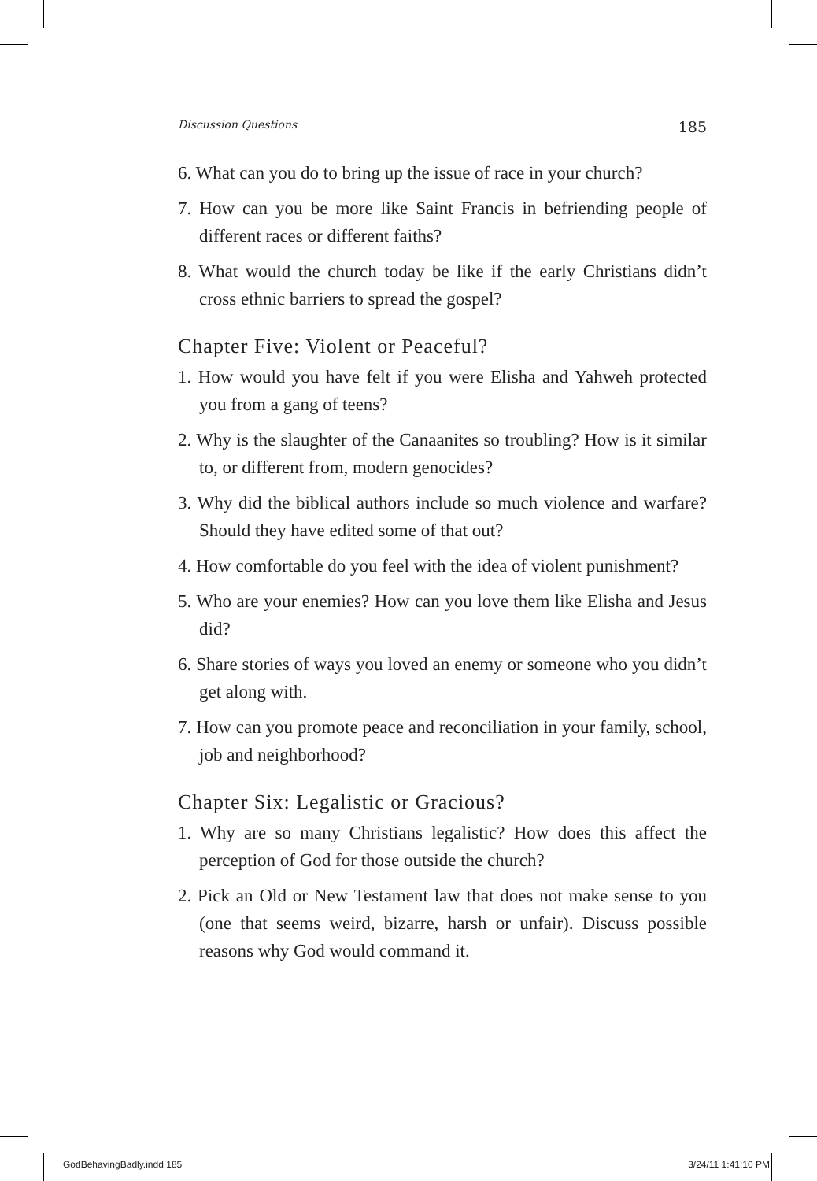Discussion Questions 185
6. What can you do to bring up the issue of race in your church?
7. How can you be more like Saint Francis in befriending people of different races or different faiths?
8. What would the church today be like if the early Christians didn’t cross ethnic barriers to spread the gospel?
Chapter Five: Violent or Peaceful?
1. How would you have felt if you were Elisha and Yahweh protected you from a gang of teens?
2. Why is the slaughter of the Canaanites so troubling? How is it similar to, or different from, modern genocides?
3. Why did the biblical authors include so much violence and warfare? Should they have edited some of that out?
4. How comfortable do you feel with the idea of violent punishment?
5. Who are your enemies? How can you love them like Elisha and Jesus did?
6. Share stories of ways you loved an enemy or someone who you didn’t get along with.
7. How can you promote peace and reconciliation in your family, school, job and neighborhood?
Chapter Six: Legalistic or Gracious?
1. Why are so many Christians legalistic? How does this affect the perception of God for those outside the church?
2. Pick an Old or New Testament law that does not make sense to you (one that seems weird, bizarre, harsh or unfair). Discuss possible reasons why God would command it.
GodBehavingBadly.indd 185 3/24/11 1:41:10 PM